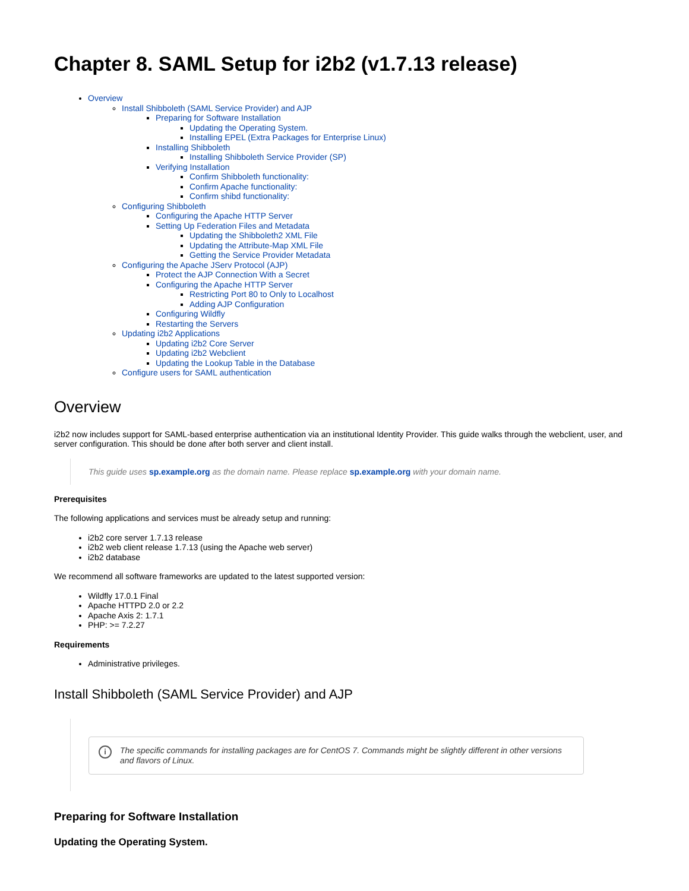Chapter 8. SAML Setup for i2b2 (v1.7.13 release)
Overview
Install Shibboleth (SAML Service Provider) and AJP
Preparing for Software Installation
Updating the Operating System.
Installing EPEL (Extra Packages for Enterprise Linux)
Installing Shibboleth
Installing Shibboleth Service Provider (SP)
Verifying Installation
Confirm Shibboleth functionality:
Confirm Apache functionality:
Confirm shibd functionality:
Configuring Shibboleth
Configuring the Apache HTTP Server
Setting Up Federation Files and Metadata
Updating the Shibboleth2 XML File
Updating the Attribute-Map XML File
Getting the Service Provider Metadata
Configuring the Apache JServ Protocol (AJP)
Protect the AJP Connection With a Secret
Configuring the Apache HTTP Server
Restricting Port 80 to Only to Localhost
Adding AJP Configuration
Configuring Wildfly
Restarting the Servers
Updating i2b2 Applications
Updating i2b2 Core Server
Updating i2b2 Webclient
Updating the Lookup Table in the Database
Configure users for SAML authentication
Overview
i2b2 now includes support for SAML-based enterprise authentication via an institutional Identity Provider. This guide walks through the webclient, user, and server configuration. This should be done after both server and client install.
This guide uses sp.example.org as the domain name. Please replace sp.example.org with your domain name.
Prerequisites
The following applications and services must be already setup and running:
i2b2 core server 1.7.13 release
i2b2 web client release 1.7.13 (using the Apache web server)
i2b2 database
We recommend all software frameworks are updated to the latest supported version:
Wildfly 17.0.1 Final
Apache HTTPD 2.0 or 2.2
Apache Axis 2: 1.7.1
PHP: >= 7.2.27
Requirements
Administrative privileges.
Install Shibboleth (SAML Service Provider) and AJP
i The specific commands for installing packages are for CentOS 7. Commands might be slightly different in other versions and flavors of Linux.
Preparing for Software Installation
Updating the Operating System.